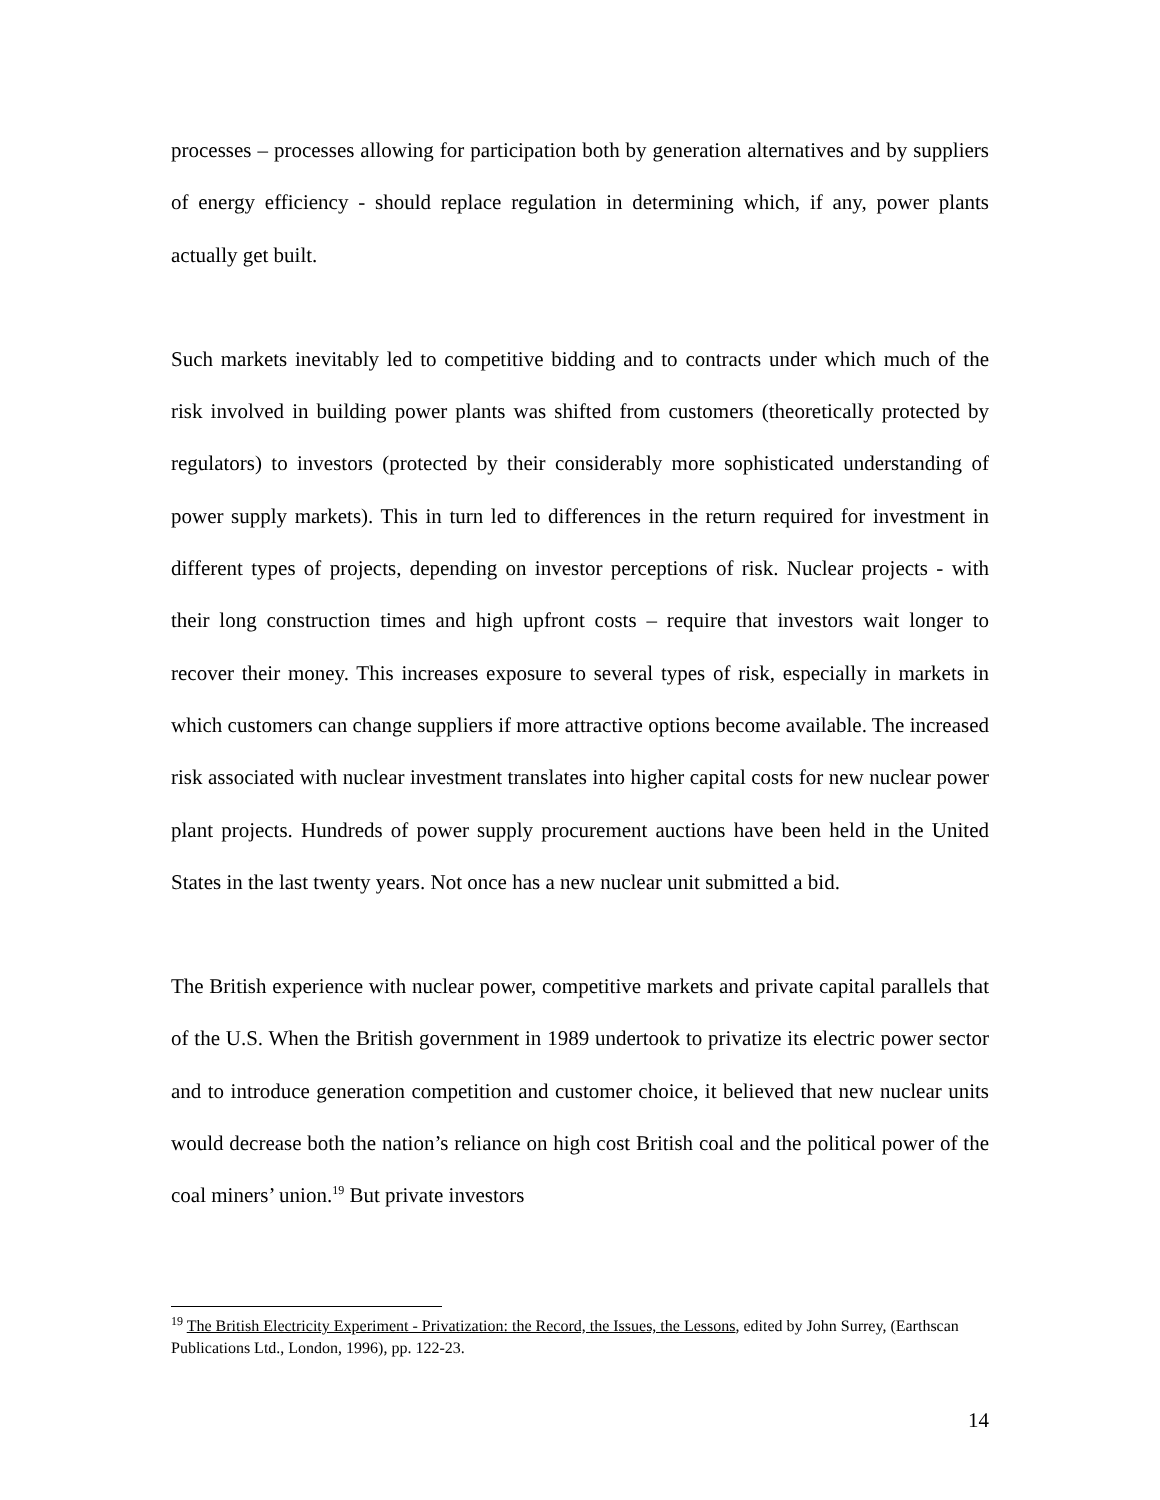processes – processes allowing for participation both by generation alternatives and by suppliers of energy efficiency - should replace regulation in determining which, if any, power plants actually get built.
Such markets inevitably led to competitive bidding and to contracts under which much of the risk involved in building power plants was shifted from customers (theoretically protected by regulators) to investors (protected by their considerably more sophisticated understanding of power supply markets). This in turn led to differences in the return required for investment in different types of projects, depending on investor perceptions of risk. Nuclear projects - with their long construction times and high upfront costs – require that investors wait longer to recover their money. This increases exposure to several types of risk, especially in markets in which customers can change suppliers if more attractive options become available. The increased risk associated with nuclear investment translates into higher capital costs for new nuclear power plant projects. Hundreds of power supply procurement auctions have been held in the United States in the last twenty years. Not once has a new nuclear unit submitted a bid.
The British experience with nuclear power, competitive markets and private capital parallels that of the U.S. When the British government in 1989 undertook to privatize its electric power sector and to introduce generation competition and customer choice, it believed that new nuclear units would decrease both the nation’s reliance on high cost British coal and the political power of the coal miners’ union.<sup>19</sup> But private investors
<sup>19</sup> The British Electricity Experiment - Privatization: the Record, the Issues, the Lessons, edited by John Surrey, (Earthscan Publications Ltd., London, 1996), pp. 122-23.
14